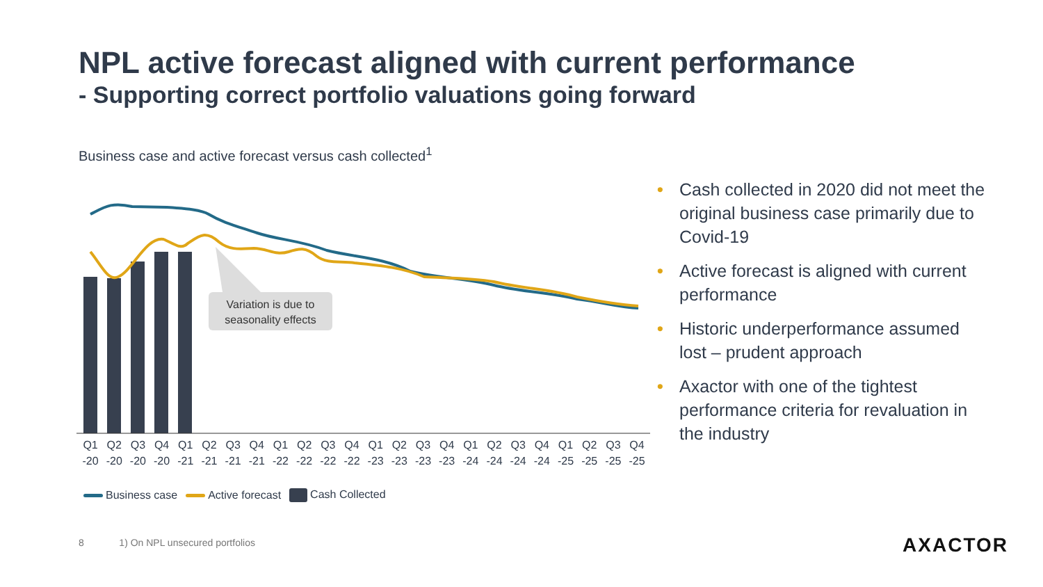NPL active forecast aligned with current performance
- Supporting correct portfolio valuations going forward
Business case and active forecast versus cash collected<sup>1</sup>
Variation is due to
seasonality effects
Q1
-20
Q2
-20
Q3
-20
Q4
-20
Q1
-21
Q2
-21
Q3
-21
Q4
-21
Q1
-22
Q2
-22
Q3
-22
Q4
-22
Q1
-23
Q2
-23
Q3
-23
Q4
-23
Q1
-24
Q2
-24
Q3
-24
Q4
-24
Q1
-25
Q2
-25
Q3
-25
Q4
-25
Business case Active forecast Cash Collected
• Cash collected in 2020 did not meet the original business case primarily due to Covid-19
• Active forecast is aligned with current performance
• Historic underperformance assumed lost – prudent approach
• Axactor with one of the tightest performance criteria for revaluation in the industry
8 1) On NPL unsecured portfolios
AXACTOR